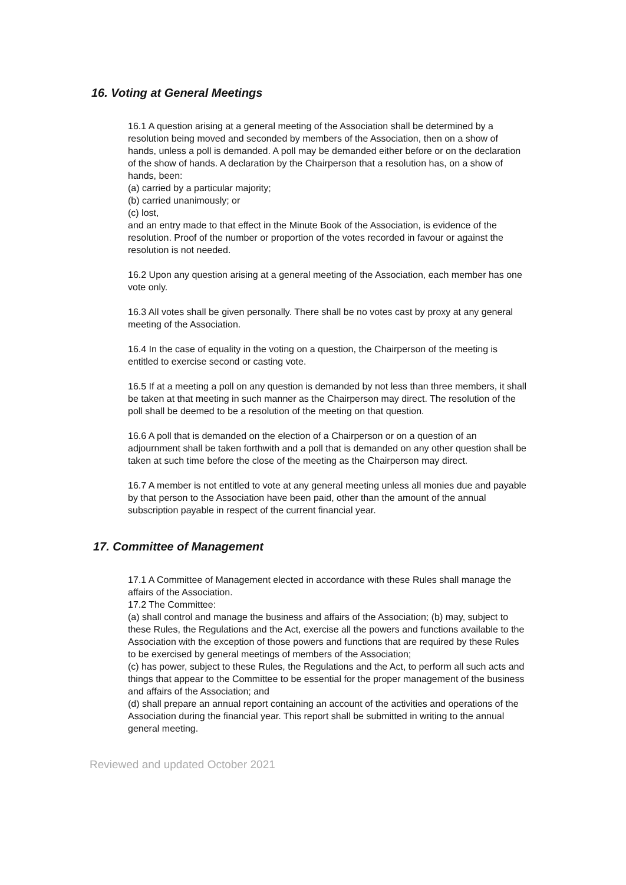16. Voting at General Meetings
16.1 A question arising at a general meeting of the Association shall be determined by a resolution being moved and seconded by members of the Association, then on a show of hands, unless a poll is demanded. A poll may be demanded either before or on the declaration of the show of hands. A declaration by the Chairperson that a resolution has, on a show of hands, been:
(a) carried by a particular majority;
(b) carried unanimously; or
(c) lost,
and an entry made to that effect in the Minute Book of the Association, is evidence of the resolution. Proof of the number or proportion of the votes recorded in favour or against the resolution is not needed.
16.2 Upon any question arising at a general meeting of the Association, each member has one vote only.
16.3 All votes shall be given personally. There shall be no votes cast by proxy at any general meeting of the Association.
16.4 In the case of equality in the voting on a question, the Chairperson of the meeting is entitled to exercise second or casting vote.
16.5 If at a meeting a poll on any question is demanded by not less than three members, it shall be taken at that meeting in such manner as the Chairperson may direct. The resolution of the poll shall be deemed to be a resolution of the meeting on that question.
16.6 A poll that is demanded on the election of a Chairperson or on a question of an adjournment shall be taken forthwith and a poll that is demanded on any other question shall be taken at such time before the close of the meeting as the Chairperson may direct.
16.7 A member is not entitled to vote at any general meeting unless all monies due and payable by that person to the Association have been paid, other than the amount of the annual subscription payable in respect of the current financial year.
17. Committee of Management
17.1 A Committee of Management elected in accordance with these Rules shall manage the affairs of the Association.
17.2 The Committee:
(a) shall control and manage the business and affairs of the Association; (b) may, subject to these Rules, the Regulations and the Act, exercise all the powers and functions available to the Association with the exception of those powers and functions that are required by these Rules to be exercised by general meetings of members of the Association;
(c) has power, subject to these Rules, the Regulations and the Act, to perform all such acts and things that appear to the Committee to be essential for the proper management of the business and affairs of the Association; and
(d) shall prepare an annual report containing an account of the activities and operations of the Association during the financial year. This report shall be submitted in writing to the annual general meeting.
Reviewed and updated October 2021